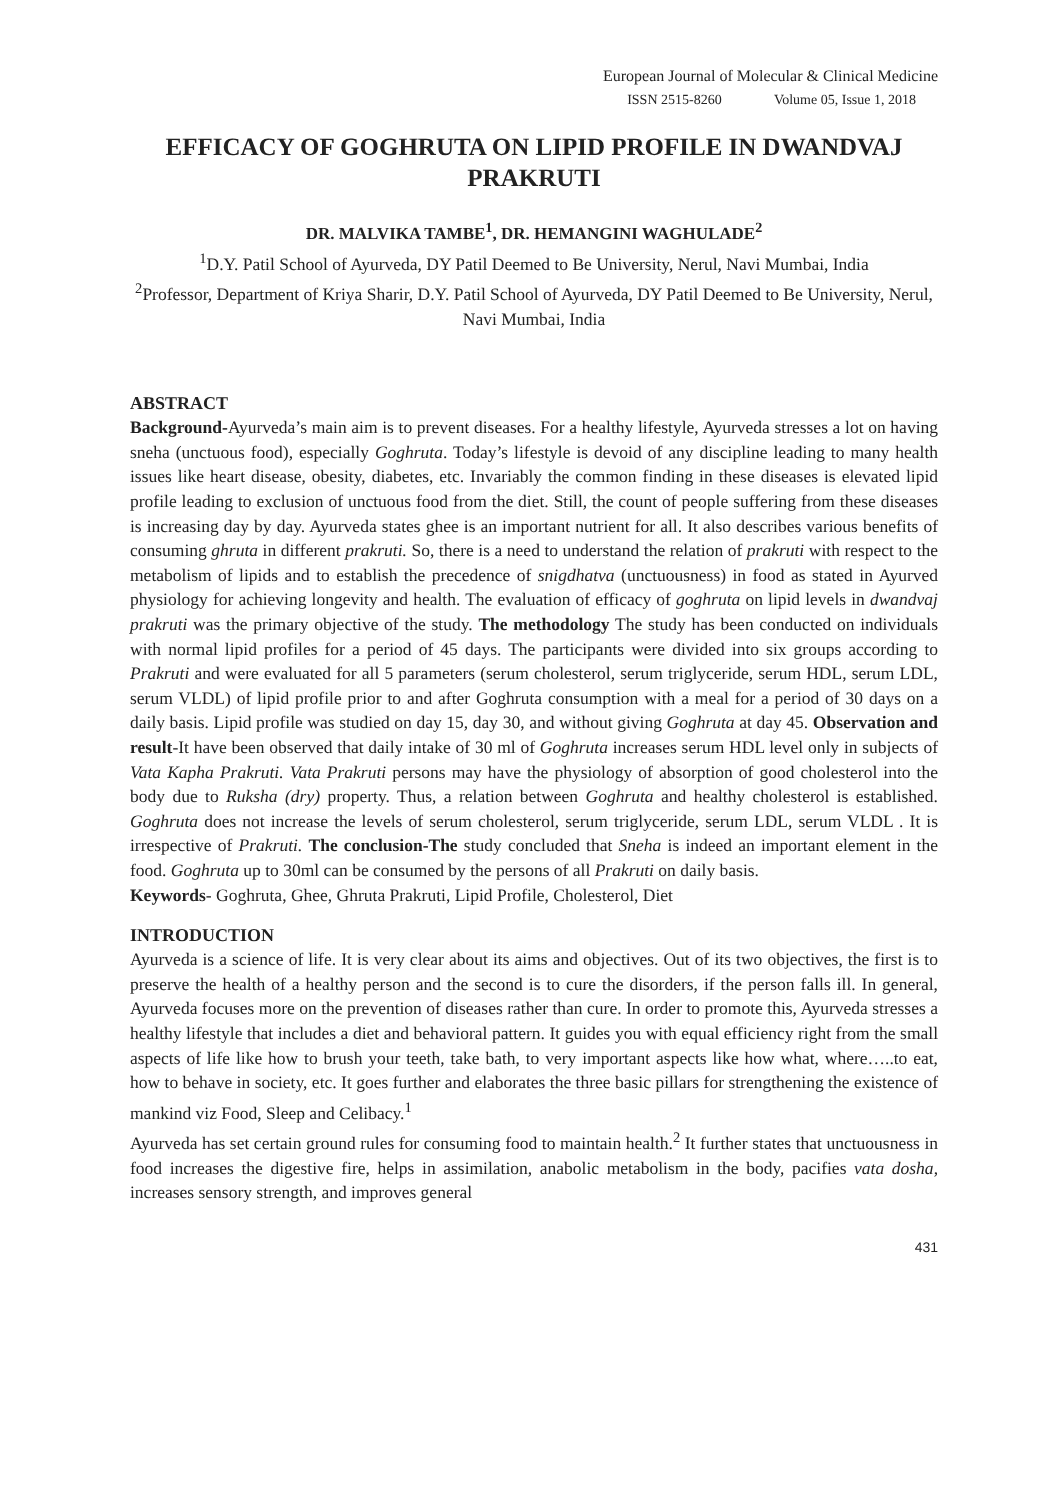European Journal of Molecular & Clinical Medicine
ISSN 2515-8260 Volume 05, Issue 1, 2018
EFFICACY OF GOGHRUTA ON LIPID PROFILE IN DWANDVAJ PRAKRUTI
DR. MALVIKA TAMBE<sup>1</sup>, DR. HEMANGINI WAGHULADE<sup>2</sup>
<sup>1</sup> D.Y. Patil School of Ayurveda, DY Patil Deemed to Be University, Nerul, Navi Mumbai, India
<sup>2</sup> Professor, Department of Kriya Sharir, D.Y. Patil School of Ayurveda, DY Patil Deemed to Be University, Nerul, Navi Mumbai, India
ABSTRACT
Background-Ayurveda’s main aim is to prevent diseases. For a healthy lifestyle, Ayurveda stresses a lot on having sneha (unctuous food), especially Goghruta. Today’s lifestyle is devoid of any discipline leading to many health issues like heart disease, obesity, diabetes, etc. Invariably the common finding in these diseases is elevated lipid profile leading to exclusion of unctuous food from the diet. Still, the count of people suffering from these diseases is increasing day by day. Ayurveda states ghee is an important nutrient for all. It also describes various benefits of consuming ghruta in different prakruti. So, there is a need to understand the relation of prakruti with respect to the metabolism of lipids and to establish the precedence of snigdhatva (unctuousness) in food as stated in Ayurved physiology for achieving longevity and health. The evaluation of efficacy of goghruta on lipid levels in dwandvaj prakruti was the primary objective of the study. The methodology The study has been conducted on individuals with normal lipid profiles for a period of 45 days. The participants were divided into six groups according to Prakruti and were evaluated for all 5 parameters (serum cholesterol, serum triglyceride, serum HDL, serum LDL, serum VLDL) of lipid profile prior to and after Goghruta consumption with a meal for a period of 30 days on a daily basis. Lipid profile was studied on day 15, day 30, and without giving Goghruta at day 45. Observation and result-It have been observed that daily intake of 30 ml of Goghruta increases serum HDL level only in subjects of Vata Kapha Prakruti. Vata Prakruti persons may have the physiology of absorption of good cholesterol into the body due to Ruksha (dry) property. Thus, a relation between Goghruta and healthy cholesterol is established. Goghruta does not increase the levels of serum cholesterol, serum triglyceride, serum LDL, serum VLDL . It is irrespective of Prakruti. The conclusion-The study concluded that Sneha is indeed an important element in the food. Goghruta up to 30ml can be consumed by the persons of all Prakruti on daily basis.
Keywords- Goghruta, Ghee, Ghruta Prakruti, Lipid Profile, Cholesterol, Diet
INTRODUCTION
Ayurveda is a science of life. It is very clear about its aims and objectives. Out of its two objectives, the first is to preserve the health of a healthy person and the second is to cure the disorders, if the person falls ill. In general, Ayurveda focuses more on the prevention of diseases rather than cure. In order to promote this, Ayurveda stresses a healthy lifestyle that includes a diet and behavioral pattern. It guides you with equal efficiency right from the small aspects of life like how to brush your teeth, take bath, to very important aspects like how what, where…..to eat, how to behave in society, etc. It goes further and elaborates the three basic pillars for strengthening the existence of mankind viz Food, Sleep and Celibacy.<sup>1</sup>
Ayurveda has set certain ground rules for consuming food to maintain health.<sup>2</sup> It further states that unctuousness in food increases the digestive fire, helps in assimilation, anabolic metabolism in the body, pacifies vata dosha, increases sensory strength, and improves general
431